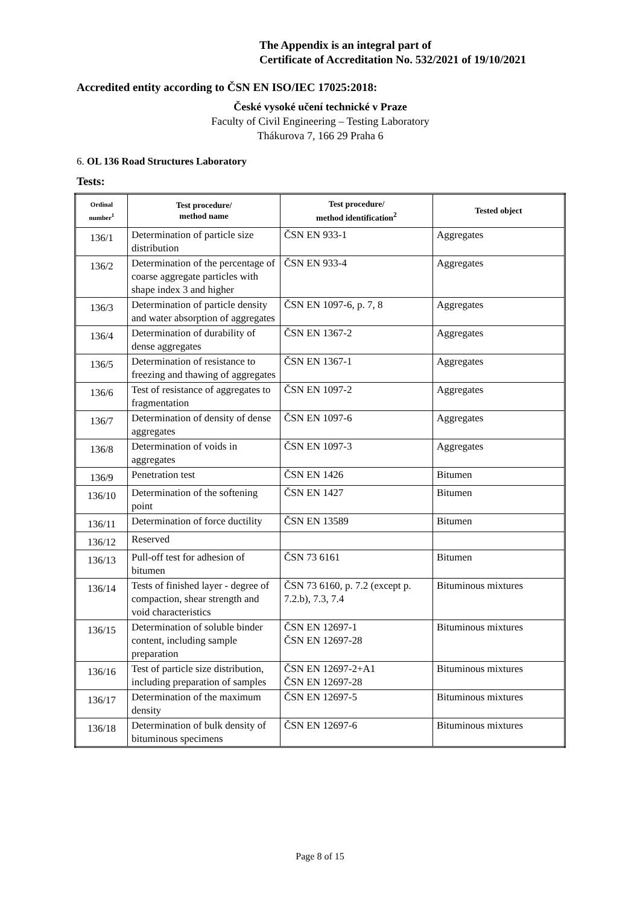The Appendix is an integral part of
Certificate of Accreditation No. 532/2021 of 19/10/2021
Accredited entity according to ČSN EN ISO/IEC 17025:2018:
České vysoké učení technické v Praze
Faculty of Civil Engineering – Testing Laboratory
Thákurova 7, 166 29 Praha 6
6. OL 136 Road Structures Laboratory
Tests:
| Ordinal number<sup>1</sup> | Test procedure/ method name | Test procedure/ method identification<sup>2</sup> | Tested object |
| --- | --- | --- | --- |
| 136/1 | Determination of particle size distribution | ČSN EN 933-1 | Aggregates |
| 136/2 | Determination of the percentage of coarse aggregate particles with shape index 3 and higher | ČSN EN 933-4 | Aggregates |
| 136/3 | Determination of particle density and water absorption of aggregates | ČSN EN 1097-6, p. 7, 8 | Aggregates |
| 136/4 | Determination of durability of dense aggregates | ČSN EN 1367-2 | Aggregates |
| 136/5 | Determination of resistance to freezing and thawing of aggregates | ČSN EN 1367-1 | Aggregates |
| 136/6 | Test of resistance of aggregates to fragmentation | ČSN EN 1097-2 | Aggregates |
| 136/7 | Determination of density of dense aggregates | ČSN EN 1097-6 | Aggregates |
| 136/8 | Determination of voids in aggregates | ČSN EN 1097-3 | Aggregates |
| 136/9 | Penetration test | ČSN EN 1426 | Bitumen |
| 136/10 | Determination of the softening point | ČSN EN 1427 | Bitumen |
| 136/11 | Determination of force ductility | ČSN EN 13589 | Bitumen |
| 136/12 | Reserved | | |
| 136/13 | Pull-off test for adhesion of bitumen | ČSN 73 6161 | Bitumen |
| 136/14 | Tests of finished layer - degree of compaction, shear strength and void characteristics | ČSN 73 6160, p. 7.2 (except p. 7.2.b), 7.3, 7.4 | Bituminous mixtures |
| 136/15 | Determination of soluble binder content, including sample preparation | ČSN EN 12697-1 ČSN EN 12697-28 | Bituminous mixtures |
| 136/16 | Test of particle size distribution, including preparation of samples | ČSN EN 12697-2+A1 ČSN EN 12697-28 | Bituminous mixtures |
| 136/17 | Determination of the maximum density | ČSN EN 12697-5 | Bituminous mixtures |
| 136/18 | Determination of bulk density of bituminous specimens | ČSN EN 12697-6 | Bituminous mixtures |
Page 8 of 15